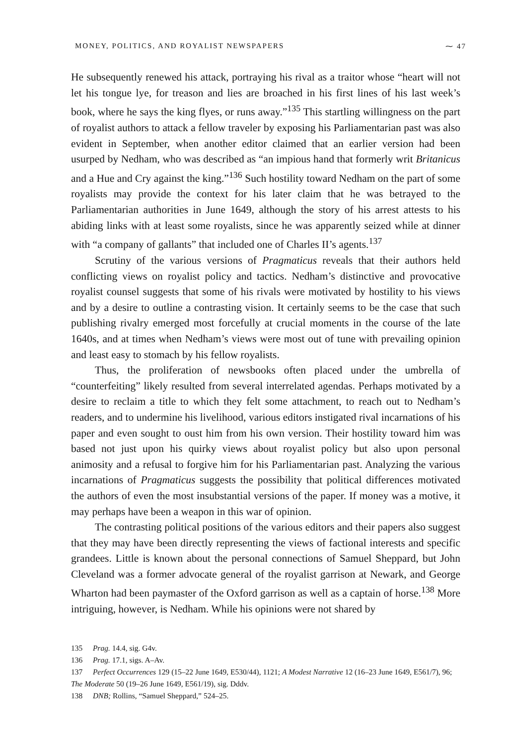MONEY, POLITICS, AND ROYALIST NEWSPAPERS ⁓ 47
He subsequently renewed his attack, portraying his rival as a traitor whose “heart will not let his tongue lye, for treason and lies are broached in his first lines of his last week’s book, where he says the king flyes, or runs away.”<sup>135</sup> This startling willingness on the part of royalist authors to attack a fellow traveler by exposing his Parliamentarian past was also evident in September, when another editor claimed that an earlier version had been usurped by Nedham, who was described as “an impious hand that formerly writ Britanicus and a Hue and Cry against the king.”<sup>136</sup> Such hostility toward Nedham on the part of some royalists may provide the context for his later claim that he was betrayed to the Parliamentarian authorities in June 1649, although the story of his arrest attests to his abiding links with at least some royalists, since he was apparently seized while at dinner with “a company of gallants” that included one of Charles II’s agents.<sup>137</sup>
Scrutiny of the various versions of Pragmaticus reveals that their authors held conflicting views on royalist policy and tactics. Nedham’s distinctive and provocative royalist counsel suggests that some of his rivals were motivated by hostility to his views and by a desire to outline a contrasting vision. It certainly seems to be the case that such publishing rivalry emerged most forcefully at crucial moments in the course of the late 1640s, and at times when Nedham’s views were most out of tune with prevailing opinion and least easy to stomach by his fellow royalists.
Thus, the proliferation of newsbooks often placed under the umbrella of “counterfeiting” likely resulted from several interrelated agendas. Perhaps motivated by a desire to reclaim a title to which they felt some attachment, to reach out to Nedham’s readers, and to undermine his livelihood, various editors instigated rival incarnations of his paper and even sought to oust him from his own version. Their hostility toward him was based not just upon his quirky views about royalist policy but also upon personal animosity and a refusal to forgive him for his Parliamentarian past. Analyzing the various incarnations of Pragmaticus suggests the possibility that political differences motivated the authors of even the most insubstantial versions of the paper. If money was a motive, it may perhaps have been a weapon in this war of opinion.
The contrasting political positions of the various editors and their papers also suggest that they may have been directly representing the views of factional interests and specific grandees. Little is known about the personal connections of Samuel Sheppard, but John Cleveland was a former advocate general of the royalist garrison at Newark, and George Wharton had been paymaster of the Oxford garrison as well as a captain of horse.<sup>138</sup> More intriguing, however, is Nedham. While his opinions were not shared by
135 Prag. 14.4, sig. G4v.
136 Prag. 17.1, sigs. A–Av.
137 Perfect Occurrences 129 (15–22 June 1649, E530/44), 1121; A Modest Narrative 12 (16–23 June 1649, E561/7), 96; The Moderate 50 (19–26 June 1649, E561/19), sig. Dddv.
138 DNB; Rollins, “Samuel Sheppard,” 524–25.